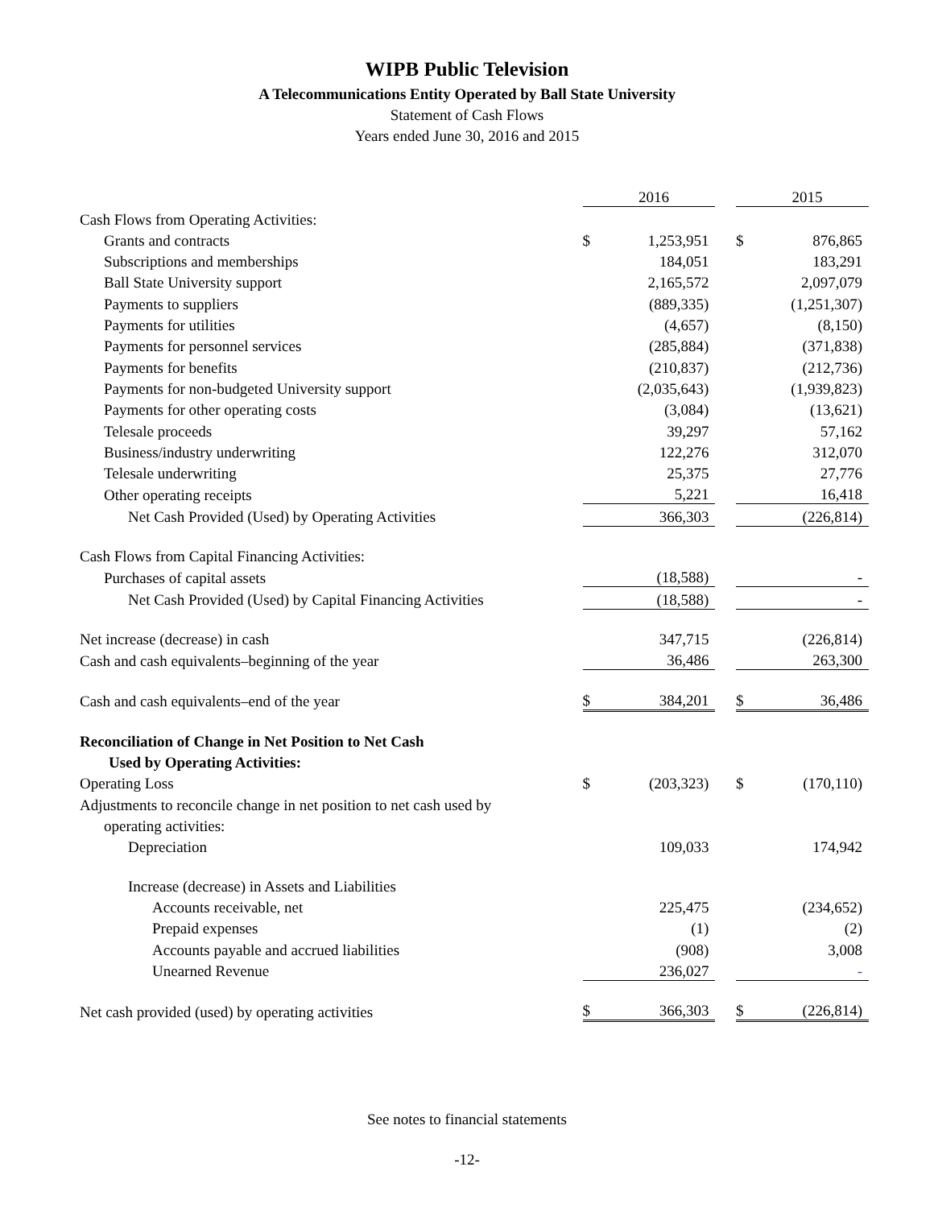WIPB Public Television
A Telecommunications Entity Operated by Ball State University
Statement of Cash Flows
Years ended June 30, 2016 and 2015
| | | 2016 | | | 2015 |
| Cash Flows from Operating Activities: | | | | | |
| Grants and contracts | $ | 1,253,951 | | $ | 876,865 |
| Subscriptions and memberships | | 184,051 | | | 183,291 |
| Ball State University support | | 2,165,572 | | | 2,097,079 |
| Payments to suppliers | | (889,335) | | | (1,251,307) |
| Payments for utilities | | (4,657) | | | (8,150) |
| Payments for personnel services | | (285,884) | | | (371,838) |
| Payments for benefits | | (210,837) | | | (212,736) |
| Payments for non-budgeted University support | | (2,035,643) | | | (1,939,823) |
| Payments for other operating costs | | (3,084) | | | (13,621) |
| Telesale proceeds | | 39,297 | | | 57,162 |
| Business/industry underwriting | | 122,276 | | | 312,070 |
| Telesale underwriting | | 25,375 | | | 27,776 |
| Other operating receipts | | 5,221 | | | 16,418 |
| Net Cash Provided (Used) by Operating Activities | | 366,303 | | | (226,814) |
| Cash Flows from Capital Financing Activities: | | | | | |
| Purchases of capital assets | | (18,588) | | | - |
| Net Cash Provided (Used) by Capital Financing Activities | | (18,588) | | | - |
| Net increase (decrease) in cash | | 347,715 | | | (226,814) |
| Cash and cash equivalents–beginning of the year | | 36,486 | | | 263,300 |
| Cash and cash equivalents–end of the year | $ | 384,201 | | $ | 36,486 |
| Reconciliation of Change in Net Position to Net Cash | | | | | |
| Used by Operating Activities: | | | | | |
| Operating Loss | $ | (203,323) | | $ | (170,110) |
| Adjustments to reconcile change in net position to net cash used by | | | | | |
| operating activities: | | | | | |
| Depreciation | | 109,033 | | | 174,942 |
| Increase (decrease) in Assets and Liabilities | | | | | |
| Accounts receivable, net | | 225,475 | | | (234,652) |
| Prepaid expenses | | (1) | | | (2) |
| Accounts payable and accrued liabilities | | (908) | | | 3,008 |
| Unearned Revenue | | 236,027 | | | - |
| Net cash provided (used) by operating activities | $ | 366,303 | | $ | (226,814) |
See notes to financial statements
-12-